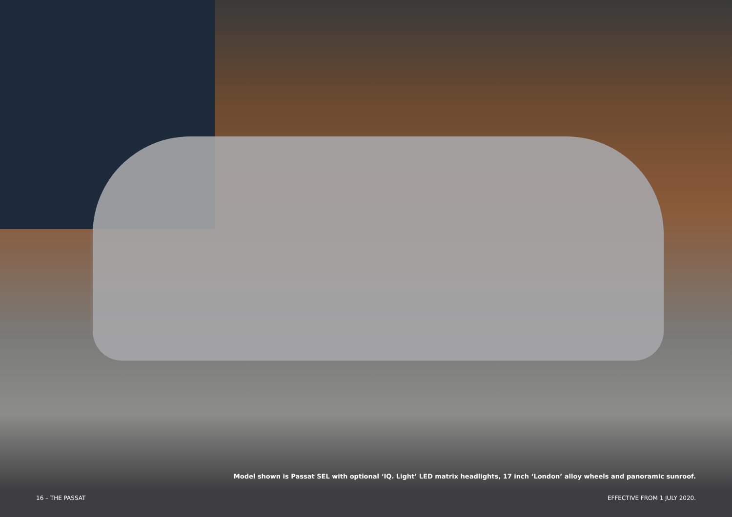Model shown is Passat SEL with optional ‘IQ. Light’ LED matrix headlights, 17 inch ‘London’ alloy wheels and panoramic sunroof.
16 – THE PASSAT EFFECTIVE FROM 1 JULY 2020.